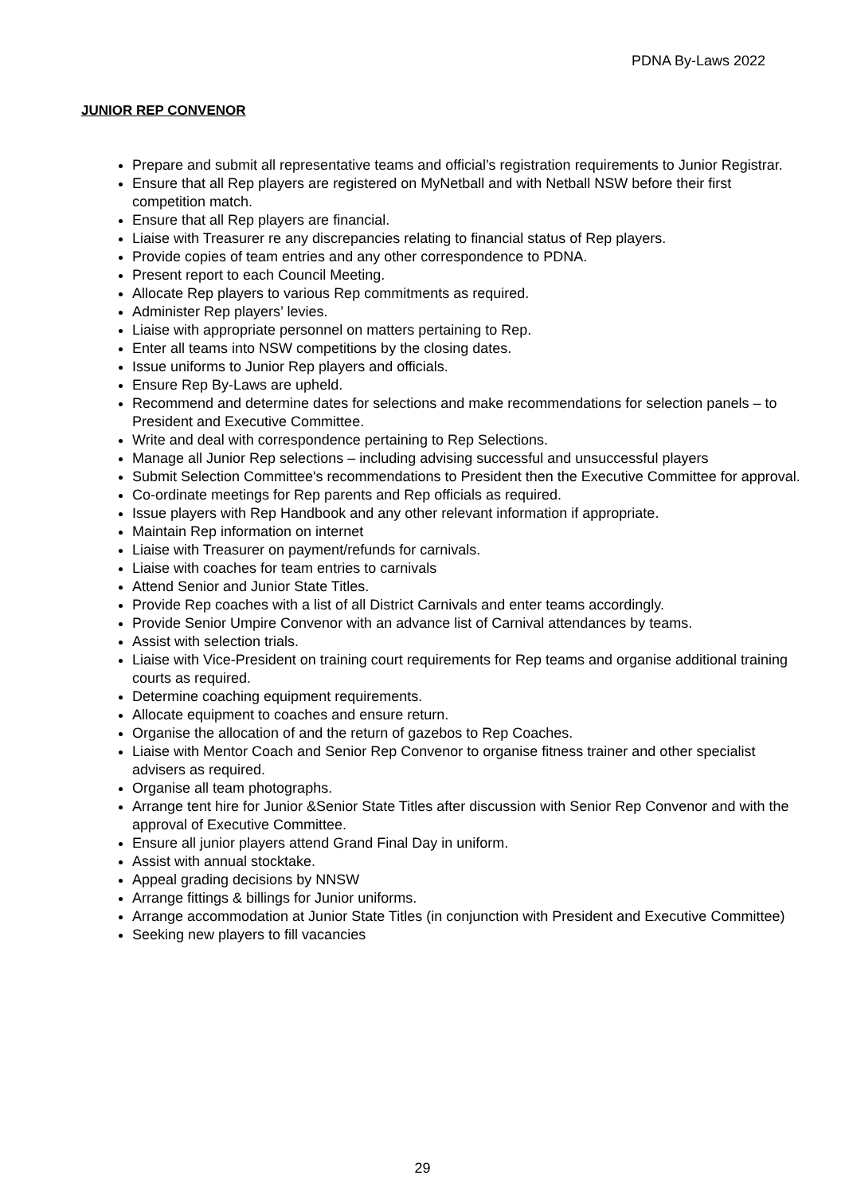PDNA By-Laws 2022
JUNIOR REP CONVENOR
Prepare and submit all representative teams and official’s registration requirements to Junior Registrar.
Ensure that all Rep players are registered on MyNetball and with Netball NSW before their first competition match.
Ensure that all Rep players are financial.
Liaise with Treasurer re any discrepancies relating to financial status of Rep players.
Provide copies of team entries and any other correspondence to PDNA.
Present report to each Council Meeting.
Allocate Rep players to various Rep commitments as required.
Administer Rep players’ levies.
Liaise with appropriate personnel on matters pertaining to Rep.
Enter all teams into NSW competitions by the closing dates.
Issue uniforms to Junior Rep players and officials.
Ensure Rep By-Laws are upheld.
Recommend and determine dates for selections and make recommendations for selection panels – to President and Executive Committee.
Write and deal with correspondence pertaining to Rep Selections.
Manage all Junior Rep selections – including advising successful and unsuccessful players
Submit Selection Committee's recommendations to President then the Executive Committee for approval.
Co-ordinate meetings for Rep parents and Rep officials as required.
Issue players with Rep Handbook and any other relevant information if appropriate.
Maintain Rep information on internet
Liaise with Treasurer on payment/refunds for carnivals.
Liaise with coaches for team entries to carnivals
Attend Senior and Junior State Titles.
Provide Rep coaches with a list of all District Carnivals and enter teams accordingly.
Provide Senior Umpire Convenor with an advance list of Carnival attendances by teams.
Assist with selection trials.
Liaise with Vice-President on training court requirements for Rep teams and organise additional training courts as required.
Determine coaching equipment requirements.
Allocate equipment to coaches and ensure return.
Organise the allocation of and the return of gazebos to Rep Coaches.
Liaise with Mentor Coach and Senior Rep Convenor to organise fitness trainer and other specialist advisers as required.
Organise all team photographs.
Arrange tent hire for Junior &Senior State Titles after discussion with Senior Rep Convenor and with the approval of Executive Committee.
Ensure all junior players attend Grand Final Day in uniform.
Assist with annual stocktake.
Appeal grading decisions by NNSW
Arrange fittings & billings for Junior uniforms.
Arrange accommodation at Junior State Titles (in conjunction with President and Executive Committee)
Seeking new players to fill vacancies
29